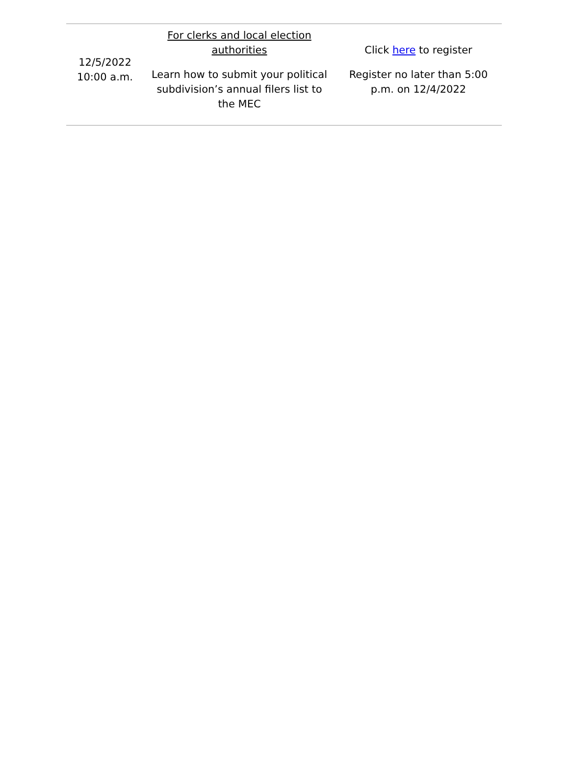| 12/5/2022 10:00 a.m. | For clerks and local election authorities Learn how to submit your political subdivision’s annual filers list to the MEC | Click here to register Register no later than 5:00 p.m. on 12/4/2022 |